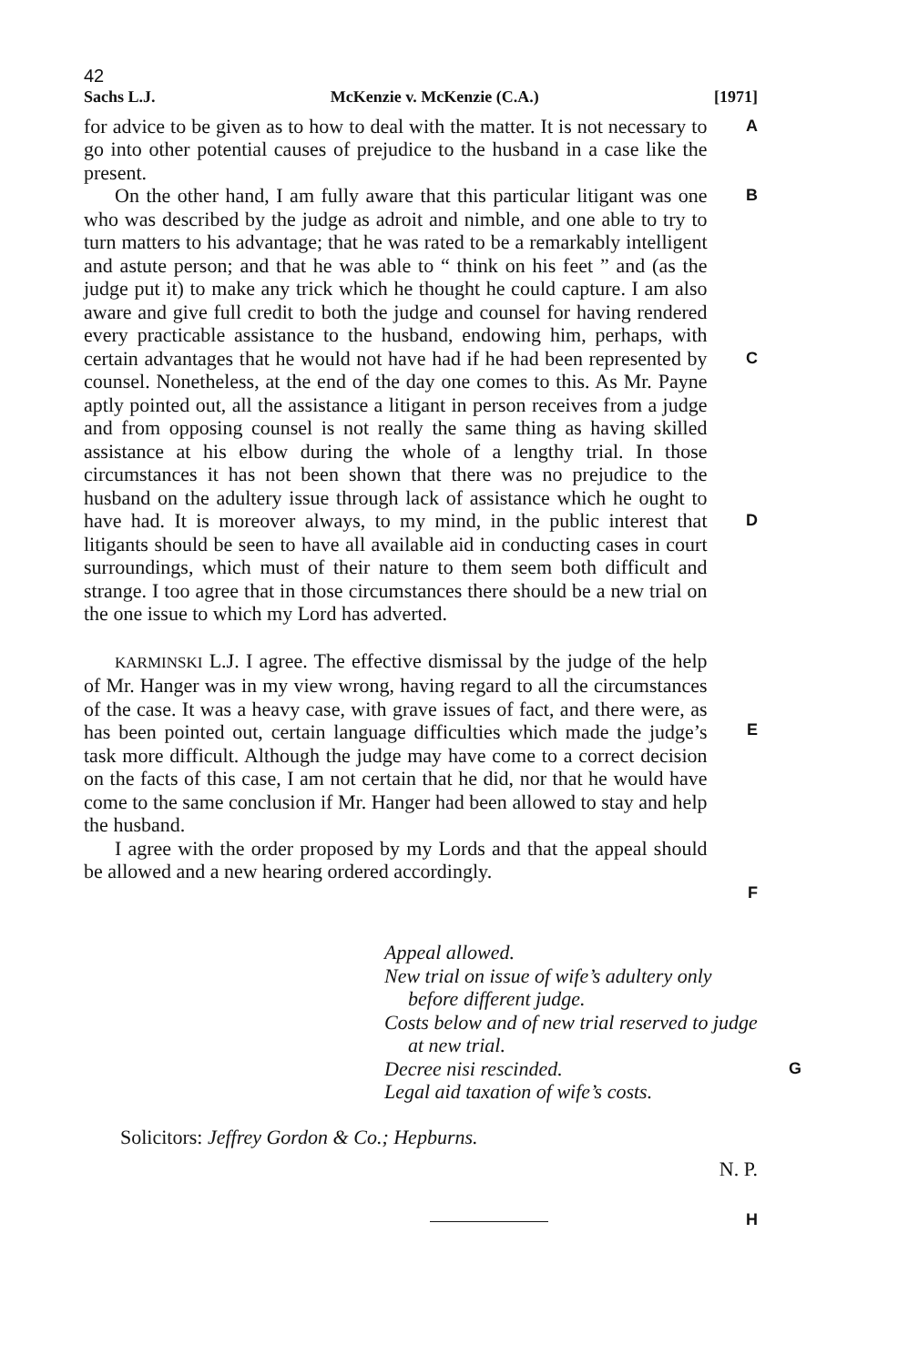42
Sachs L.J. McKenzie v. McKenzie (C.A.) [1971]
for advice to be given as to how to deal with the matter. It is not necessary to go into other potential causes of prejudice to the husband in a case like the present.
A
On the other hand, I am fully aware that this particular litigant was one who was described by the judge as adroit and nimble, and one able to try to turn matters to his advantage; that he was rated to be a remarkably intelligent and astute person; and that he was able to “ think on his feet ” and (as the judge put it) to make any trick which he thought he could capture. I am also aware and give full credit to both the judge and counsel for having rendered every practicable assistance to the husband, endowing him, perhaps, with certain advantages that he would not have had if he had been represented by counsel. Nonetheless, at the end of the day one comes to this. As Mr. Payne aptly pointed out, all the assistance a litigant in person receives from a judge and from opposing counsel is not really the same thing as having skilled assistance at his elbow during the whole of a lengthy trial. In those circumstances it has not been shown that there was no prejudice to the husband on the adultery issue through lack of assistance which he ought to have had. It is moreover always, to my mind, in the public interest that litigants should be seen to have all available aid in conducting cases in court surroundings, which must of their nature to them seem both difficult and strange. I too agree that in those circumstances there should be a new trial on the one issue to which my Lord has adverted.
B
C
D
KARMINSKI L.J. I agree. The effective dismissal by the judge of the help of Mr. Hanger was in my view wrong, having regard to all the circumstances of the case. It was a heavy case, with grave issues of fact, and there were, as has been pointed out, certain language difficulties which made the judge’s task more difficult. Although the judge may have come to a correct decision on the facts of this case, I am not certain that he did, nor that he would have come to the same conclusion if Mr. Hanger had been allowed to stay and help the husband.
I agree with the order proposed by my Lords and that the appeal should be allowed and a new hearing ordered accordingly.
E
F
Appeal allowed.
New trial on issue of wife’s adultery only before different judge.
Costs below and of new trial reserved to judge at new trial.
Decree nisi rescinded. G
Legal aid taxation of wife’s costs.
Solicitors: Jeffrey Gordon & Co.; Hepburns.
N. P.
H